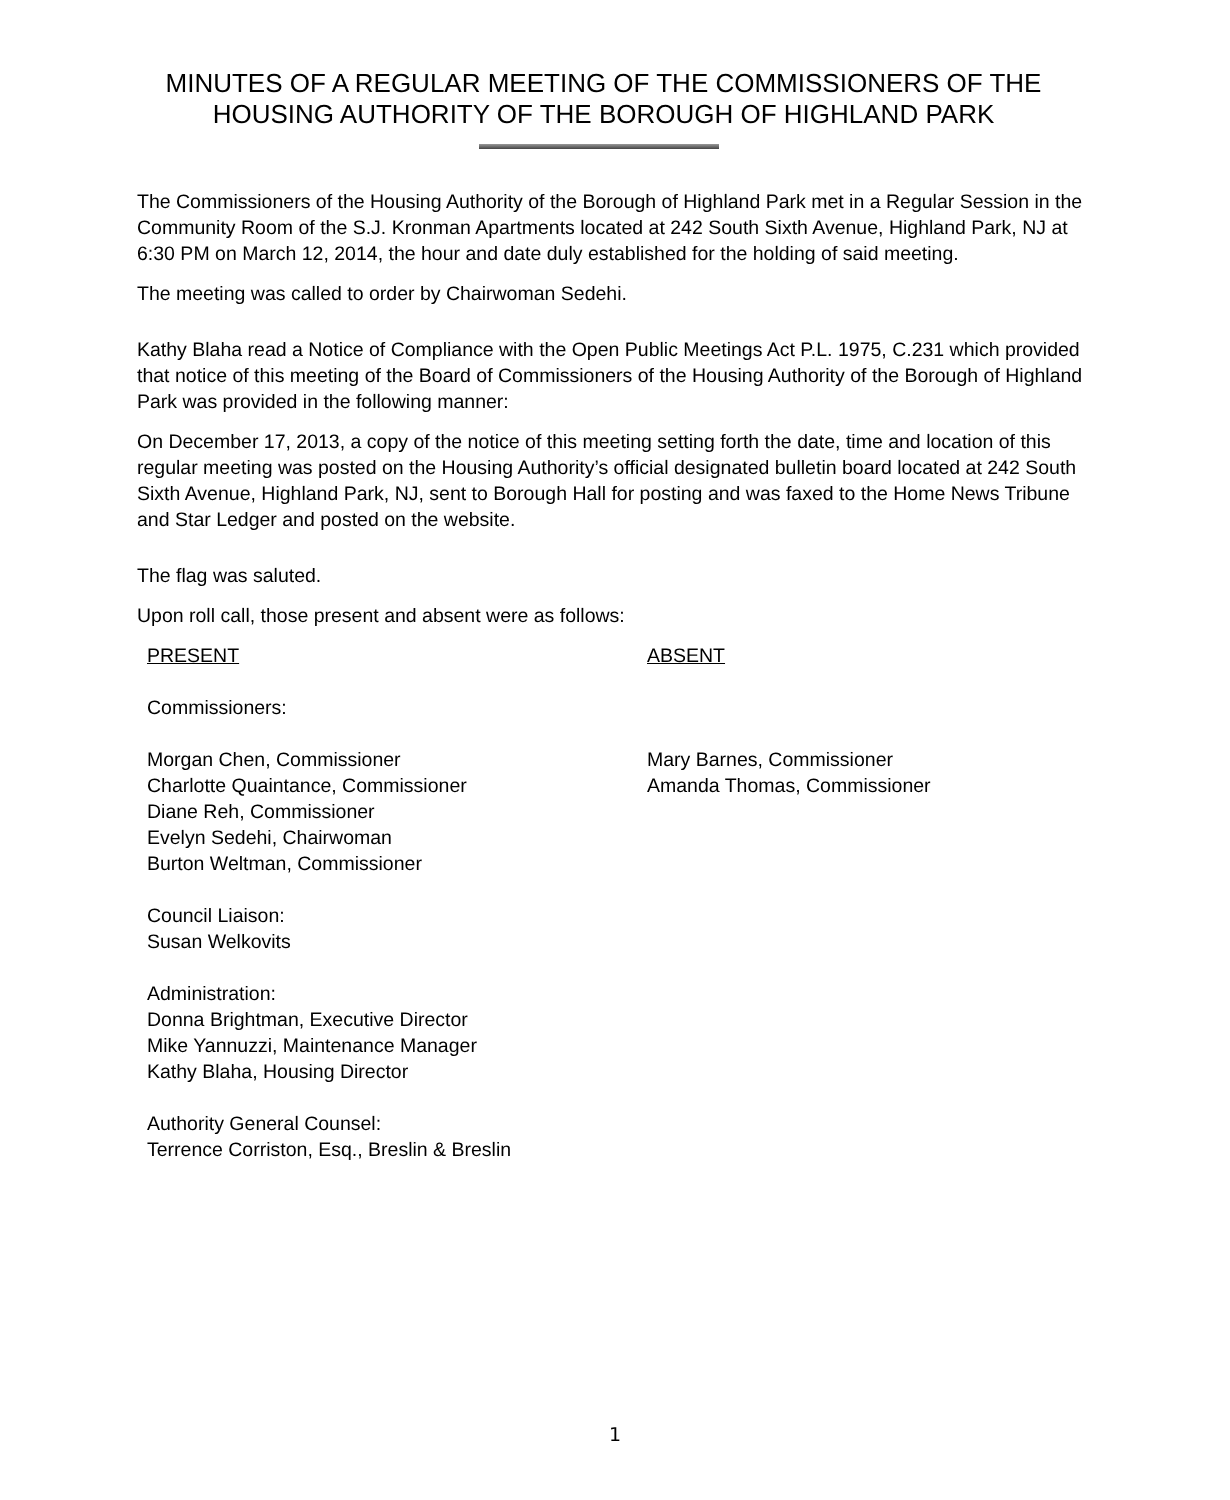MINUTES OF A REGULAR MEETING OF THE COMMISSIONERS OF THE HOUSING AUTHORITY OF THE BOROUGH OF HIGHLAND PARK
The Commissioners of the Housing Authority of the Borough of Highland Park met in a Regular Session in the Community Room of the S.J. Kronman Apartments located at 242 South Sixth Avenue, Highland Park, NJ at 6:30 PM on March 12, 2014, the hour and date duly established for the holding of said meeting.
The meeting was called to order by Chairwoman Sedehi.
Kathy Blaha read a Notice of Compliance with the Open Public Meetings Act P.L. 1975, C.231 which provided that notice of this meeting of the Board of Commissioners of the Housing Authority of the Borough of Highland Park was provided in the following manner:
On December 17, 2013, a copy of the notice of this meeting setting forth the date, time and location of this regular meeting was posted on the Housing Authority’s official designated bulletin board located at 242 South Sixth Avenue, Highland Park, NJ, sent to Borough Hall for posting and was faxed to the Home News Tribune and Star Ledger and posted on the website.
The flag was saluted.
Upon roll call, those present and absent were as follows:
PRESENT
Commissioners:
Morgan Chen, Commissioner
Charlotte Quaintance, Commissioner
Diane Reh, Commissioner
Evelyn Sedehi, Chairwoman
Burton Weltman, Commissioner
Council Liaison:
Susan Welkovits
Administration:
Donna Brightman, Executive Director
Mike Yannuzzi, Maintenance Manager
Kathy Blaha, Housing Director
Authority General Counsel:
Terrence Corriston, Esq., Breslin & Breslin
ABSENT
Mary Barnes, Commissioner
Amanda Thomas, Commissioner
1